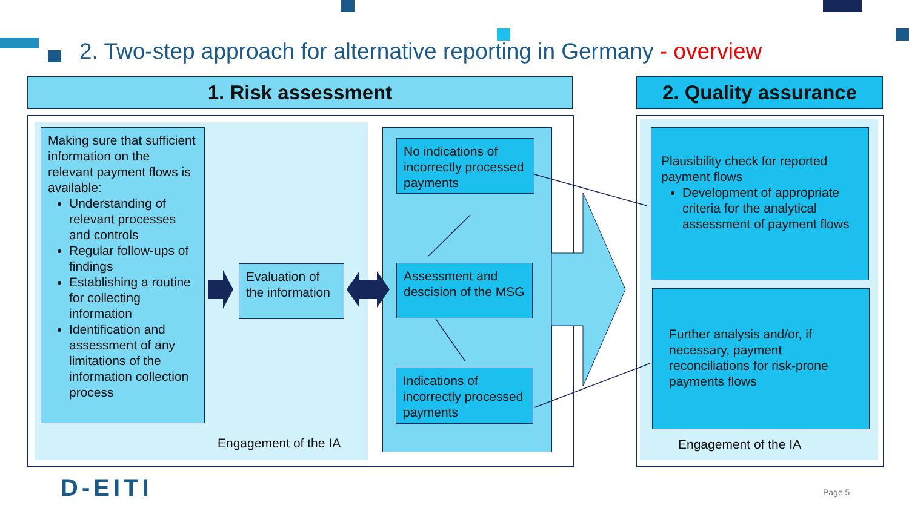2. Two-step approach for alternative reporting in Germany - overview
1. Risk assessment 2. Quality assurance
Making sure that sufficient information on the relevant payment flows is available:
Understanding of relevant processes and controls
Regular follow-ups of findings
Establishing a routine for collecting information
Identification and assessment of any limitations of the information collection process
Evaluation of the information
No indications of incorrectly processed payments
Assessment and descision of the MSG
Indications of incorrectly processed payments
Plausibility check for reported payment flows
Development of appropriate criteria for the analytical assessment of payment flows
Further analysis and/or, if necessary, payment reconciliations for risk-prone payments flows
Engagement of the IA Engagement of the IA
D-EITI Page 5